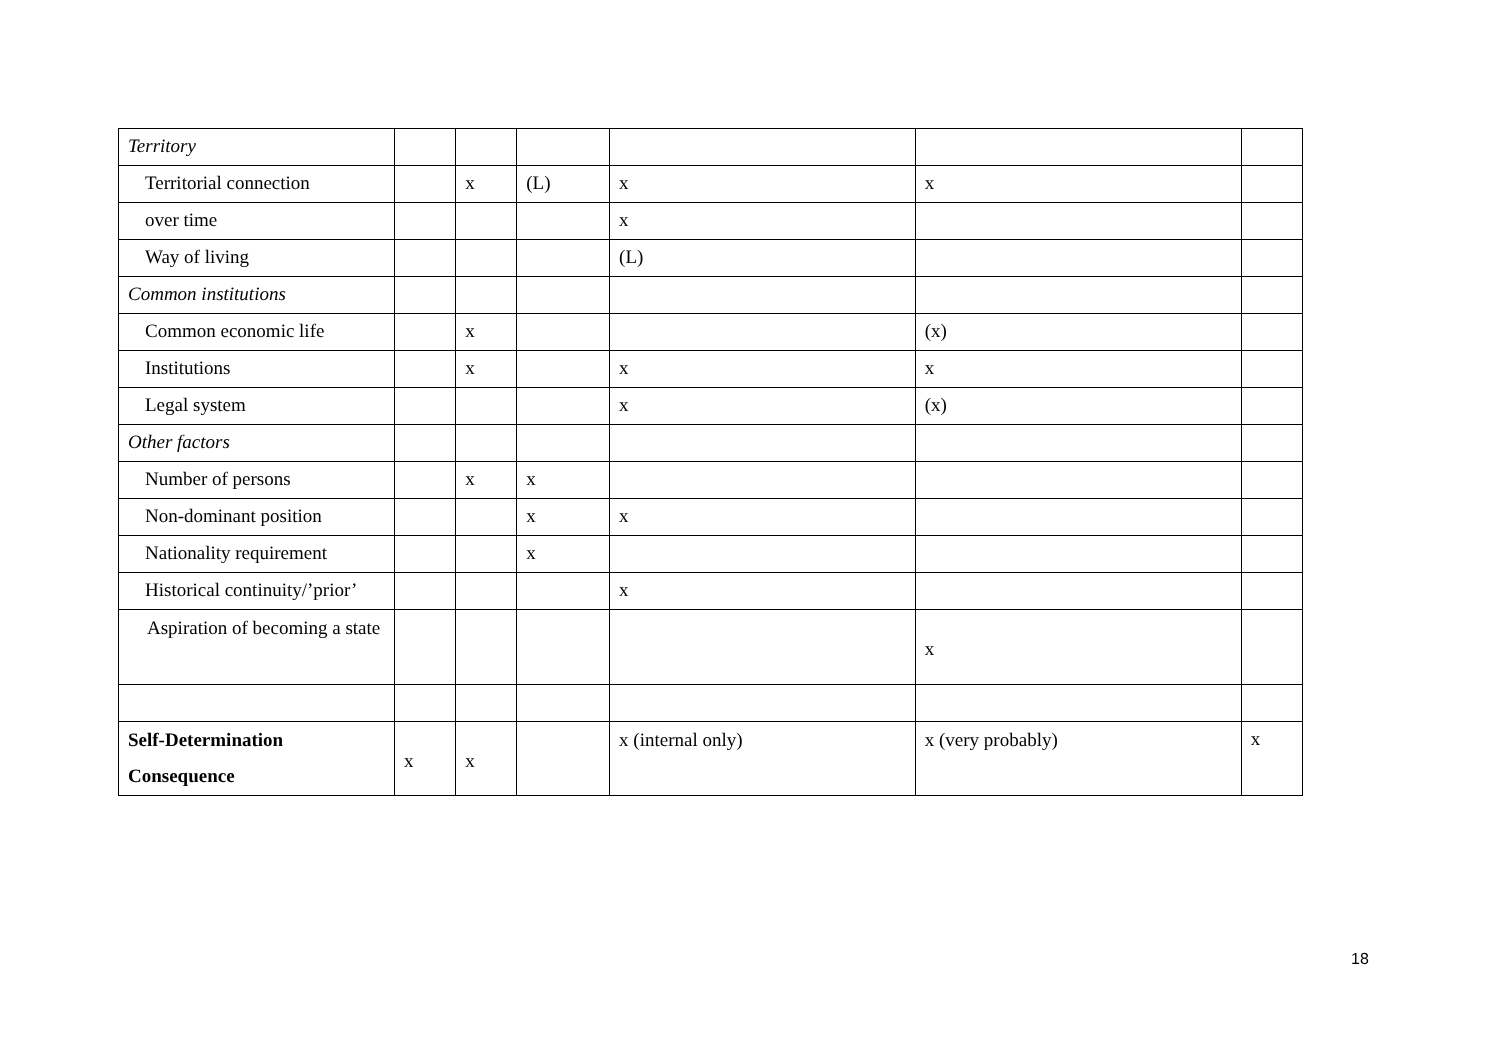| Territory | | | | | | |
| Territorial connection | | x | (L) | x | x | |
| over time | | | | x | | |
| Way of living | | | | (L) | | |
| Common institutions | | | | | | |
| Common economic life | | x | | | (x) | |
| Institutions | | x | | x | x | |
| Legal system | | | | x | (x) | |
| Other factors | | | | | | |
| Number of persons | | x | x | | | |
| Non-dominant position | | | x | x | | |
| Nationality requirement | | | x | | | |
| Historical continuity/’prior’ | | | | x | | |
| Aspiration of becoming a state | | | | | x | |
| Self-Determination Consequence | x | x | | x (internal only) | x (very probably) | x |
18